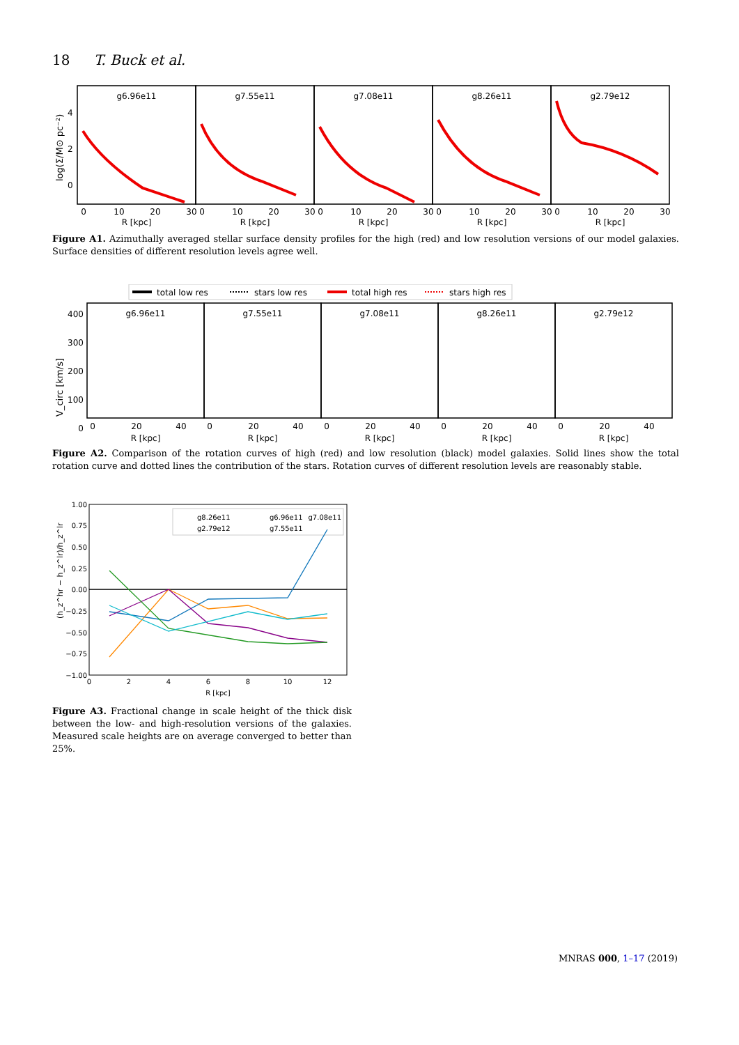18 T. Buck et al.
log(Σ/M⊙ pc⁻²)
4
2
0
g6.96e11
g7.55e11
g7.08e11
g8.26e11
g2.79e12
R [kpc]
R [kpc]
R [kpc]
R [kpc]
R [kpc]
0
10
20
30
0
10
20
30
0
10
20
30
0
10
20
30
0
10
20
30
Figure A1. Azimuthally averaged stellar surface density profiles for the high (red) and low resolution versions of our model galaxies. Surface densities of different resolution levels agree well.
total low res
stars low res
total high res
stars high res
V_circ [km/s]
400
300
200
100
0
g6.96e11
g7.55e11
g7.08e11
g8.26e11
g2.79e12
R [kpc]
R [kpc]
R [kpc]
R [kpc]
R [kpc]
0
20
40
0
20
40
0
20
40
0
20
40
0
20
40
Figure A2. Comparison of the rotation curves of high (red) and low resolution (black) model galaxies. Solid lines show the total rotation curve and dotted lines the contribution of the stars. Rotation curves of different resolution levels are reasonably stable.
(h_z^hr − h_z^lr)/h_z^lr
1.00
0.75
0.50
0.25
0.00
−0.25
−0.50
−0.75
−1.00
g8.26e11
g6.96e11
g7.08e11
g2.79e12
g7.55e11
0
2
4
6
8
10
12
R [kpc]
Figure A3. Fractional change in scale height of the thick disk between the low- and high-resolution versions of the galaxies. Measured scale heights are on average converged to better than 25%.
MNRAS 000, 1–17 (2019)